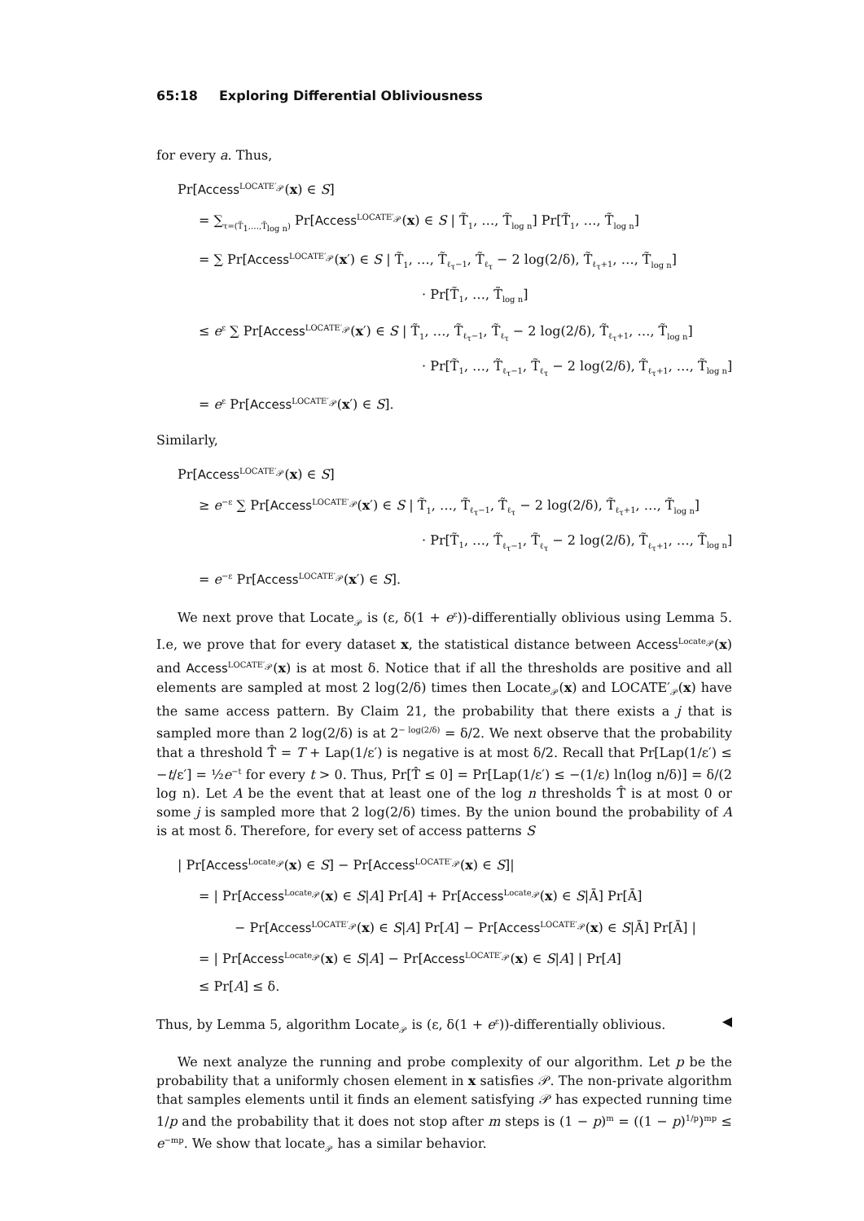65:18 Exploring Differential Obliviousness
for every a. Thus,
Pr[Access<sup>LOCATE′<sub>𝒫</sub></sup>(x) ∈ S]
= ∑<sub>τ=(T̃<sub>1</sub>,…,T̃<sub>log n</sub>)</sub> Pr[Access<sup>LOCATE′<sub>𝒫</sub></sup>(x) ∈ S | T̃<sub>1</sub>, …, T̃<sub>log n</sub>] Pr[T̃<sub>1</sub>, …, T̃<sub>log n</sub>]
= ∑ Pr[Access<sup>LOCATE′<sub>𝒫</sub></sup>(x′) ∈ S | T̃<sub>1</sub>, …, T̃<sub>ℓ<sub>τ</sub>−1</sub>, T̃<sub>ℓ<sub>τ</sub></sub> − 2 log(2/δ), T̃<sub>ℓ<sub>τ</sub>+1</sub>, …, T̃<sub>log n</sub>]
· Pr[T̃<sub>1</sub>, …, T̃<sub>log n</sub>]
≤ e<sup>ε</sup> ∑ Pr[Access<sup>LOCATE′<sub>𝒫</sub></sup>(x′) ∈ S | T̃<sub>1</sub>, …, T̃<sub>ℓ<sub>τ</sub>−1</sub>, T̃<sub>ℓ<sub>τ</sub></sub> − 2 log(2/δ), T̃<sub>ℓ<sub>τ</sub>+1</sub>, …, T̃<sub>log n</sub>]
· Pr[T̃<sub>1</sub>, …, T̃<sub>ℓ<sub>τ</sub>−1</sub>, T̃<sub>ℓ<sub>τ</sub></sub> − 2 log(2/δ), T̃<sub>ℓ<sub>τ</sub>+1</sub>, …, T̃<sub>log n</sub>]
= e<sup>ε</sup> Pr[Access<sup>LOCATE′<sub>𝒫</sub></sup>(x′) ∈ S].
Similarly,
Pr[Access<sup>LOCATE′<sub>𝒫</sub></sup>(x) ∈ S]
≥ e<sup>−ε</sup> ∑ Pr[Access<sup>LOCATE′<sub>𝒫</sub></sup>(x′) ∈ S | T̃<sub>1</sub>, …, T̃<sub>ℓ<sub>τ</sub>−1</sub>, T̃<sub>ℓ<sub>τ</sub></sub> − 2 log(2/δ), T̃<sub>ℓ<sub>τ</sub>+1</sub>, …, T̃<sub>log n</sub>]
· Pr[T̃<sub>1</sub>, …, T̃<sub>ℓ<sub>τ</sub>−1</sub>, T̃<sub>ℓ<sub>τ</sub></sub> − 2 log(2/δ), T̃<sub>ℓ<sub>τ</sub>+1</sub>, …, T̃<sub>log n</sub>]
= e<sup>−ε</sup> Pr[Access<sup>LOCATE′<sub>𝒫</sub></sup>(x′) ∈ S].
We next prove that Locate<sub>𝒫</sub> is (ε, δ(1 + e<sup>ε</sup>))-differentially oblivious using Lemma 5. I.e, we prove that for every dataset x, the statistical distance between Access<sup>Locate<sub>𝒫</sub></sup>(x) and Access<sup>LOCATE′<sub>𝒫</sub></sup>(x) is at most δ. Notice that if all the thresholds are positive and all elements are sampled at most 2 log(2/δ) times then Locate<sub>𝒫</sub>(x) and LOCATE′<sub>𝒫</sub>(x) have the same access pattern. By Claim 21, the probability that there exists a j that is sampled more than 2 log(2/δ) is at 2<sup>− log(2/δ)</sup> = δ/2. We next observe that the probability that a threshold T̂ = T + Lap(1/ε′) is negative is at most δ/2. Recall that Pr[Lap(1/ε′) ≤ −t/ε′] = ½e<sup>−t</sup> for every t > 0. Thus, Pr[T̂ ≤ 0] = Pr[Lap(1/ε′) ≤ −(1/ε) ln(log n/δ)] = δ/(2 log n). Let A be the event that at least one of the log n thresholds T̂ is at most 0 or some j is sampled more that 2 log(2/δ) times. By the union bound the probability of A is at most δ. Therefore, for every set of access patterns S
| Pr[Access<sup>Locate<sub>𝒫</sub></sup>(x) ∈ S] − Pr[Access<sup>LOCATE′<sub>𝒫</sub></sup>(x) ∈ S]|
= | Pr[Access<sup>Locate<sub>𝒫</sub></sup>(x) ∈ S|A] Pr[A] + Pr[Access<sup>Locate<sub>𝒫</sub></sup>(x) ∈ S|Ā] Pr[Ā]
− Pr[Access<sup>LOCATE′<sub>𝒫</sub></sup>(x) ∈ S|A] Pr[A] − Pr[Access<sup>LOCATE′<sub>𝒫</sub></sup>(x) ∈ S|Ā] Pr[Ā] |
= | Pr[Access<sup>Locate<sub>𝒫</sub></sup>(x) ∈ S|A] − Pr[Access<sup>LOCATE′<sub>𝒫</sub></sup>(x) ∈ S|A] | Pr[A]
≤ Pr[A] ≤ δ.
Thus, by Lemma 5, algorithm Locate<sub>𝒫</sub> is (ε, δ(1 + e<sup>ε</sup>))-differentially oblivious. ◀
We next analyze the running and probe complexity of our algorithm. Let p be the probability that a uniformly chosen element in x satisfies 𝒫. The non-private algorithm that samples elements until it finds an element satisfying 𝒫 has expected running time 1/p and the probability that it does not stop after m steps is (1 − p)<sup>m</sup> = ((1 − p)<sup>1/p</sup>)<sup>mp</sup> ≤ e<sup>−mp</sup>. We show that locate<sub>𝒫</sub> has a similar behavior.